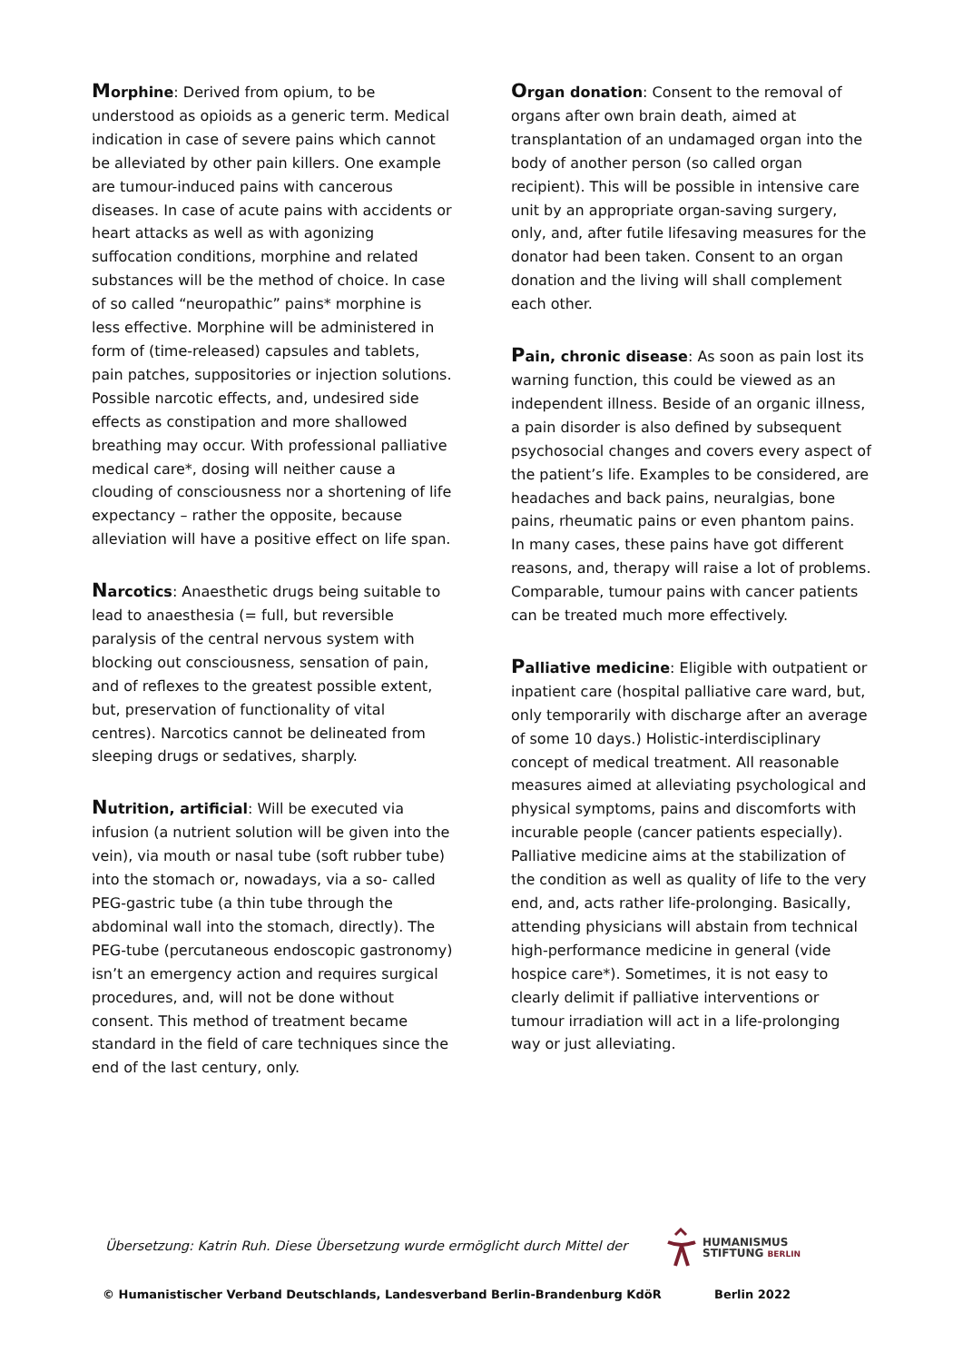Morphine: Derived from opium, to be understood as opioids as a generic term. Medical indication in case of severe pains which cannot be alleviated by other pain killers. One example are tumour-induced pains with cancerous diseases. In case of acute pains with accidents or heart attacks as well as with agonizing suffocation conditions, morphine and related substances will be the method of choice. In case of so called “neuropathic” pains* morphine is less effective. Morphine will be administered in form of (time-released) capsules and tablets, pain patches, suppositories or injection solutions. Possible narcotic effects, and, undesired side effects as constipation and more shallowed breathing may occur. With professional palliative medical care*, dosing will neither cause a clouding of consciousness nor a shortening of life expectancy – rather the opposite, because alleviation will have a positive effect on life span.
Narcotics: Anaesthetic drugs being suitable to lead to anaesthesia (= full, but reversible paralysis of the central nervous system with blocking out consciousness, sensation of pain, and of reflexes to the greatest possible extent, but, preservation of functionality of vital centres). Narcotics cannot be delineated from sleeping drugs or sedatives, sharply.
Nutrition, artificial: Will be executed via infusion (a nutrient solution will be given into the vein), via mouth or nasal tube (soft rubber tube) into the stomach or, nowadays, via a so- called PEG-gastric tube (a thin tube through the abdominal wall into the stomach, directly). The PEG-tube (percutaneous endoscopic gastronomy) isn’t an emergency action and requires surgical procedures, and, will not be done without consent. This method of treatment became standard in the field of care techniques since the end of the last century, only.
Organ donation: Consent to the removal of organs after own brain death, aimed at transplantation of an undamaged organ into the body of another person (so called organ recipient). This will be possible in intensive care unit by an appropriate organ-saving surgery, only, and, after futile lifesaving measures for the donator had been taken. Consent to an organ donation and the living will shall complement each other.
Pain, chronic disease: As soon as pain lost its warning function, this could be viewed as an independent illness. Beside of an organic illness, a pain disorder is also defined by subsequent psychosocial changes and covers every aspect of the patient’s life. Examples to be considered, are headaches and back pains, neuralgias, bone pains, rheumatic pains or even phantom pains. In many cases, these pains have got different reasons, and, therapy will raise a lot of problems. Comparable, tumour pains with cancer patients can be treated much more effectively.
Palliative medicine: Eligible with outpatient or inpatient care (hospital palliative care ward, but, only temporarily with discharge after an average of some 10 days.) Holistic-interdisciplinary concept of medical treatment. All reasonable measures aimed at alleviating psychological and physical symptoms, pains and discomforts with incurable people (cancer patients especially). Palliative medicine aims at the stabilization of the condition as well as quality of life to the very end, and, acts rather life-prolonging. Basically, attending physicians will abstain from technical high-performance medicine in general (vide hospice care*). Sometimes, it is not easy to clearly delimit if palliative interventions or tumour irradiation will act in a life-prolonging way or just alleviating.
Übersetzung: Katrin Ruh. Diese Übersetzung wurde ermöglicht durch Mittel der
HUMANISMUS
STIFTUNG BERLIN
© Humanistischer Verband Deutschlands, Landesverband Berlin-Brandenburg KdöR Berlin 2022